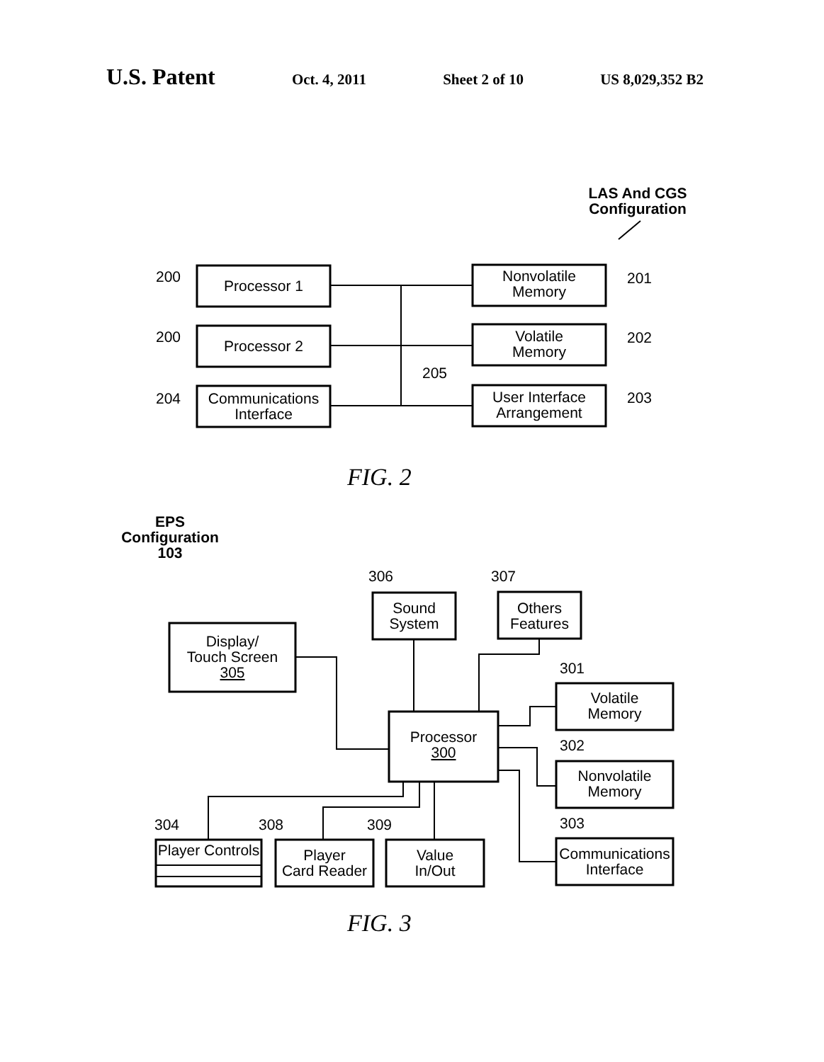U.S. Patent Oct. 4, 2011 Sheet 2 of 10 US 8,029,352 B2
LAS And CGS
Configuration
200
Processor 1
200
Processor 2
204
Communications
Interface
Nonvolatile
Memory
201
Volatile
Memory
202
205
User Interface
Arrangement
203
FIG. 2
EPS
Configuration
103
306
Sound
System
307
Others
Features
Display/
Touch Screen
305
301
Volatile
Memory
Processor
300
302
Nonvolatile
Memory
303
Communications
Interface
304
Player Controls
308
Player
Card Reader
309
Value
In/Out
FIG. 3